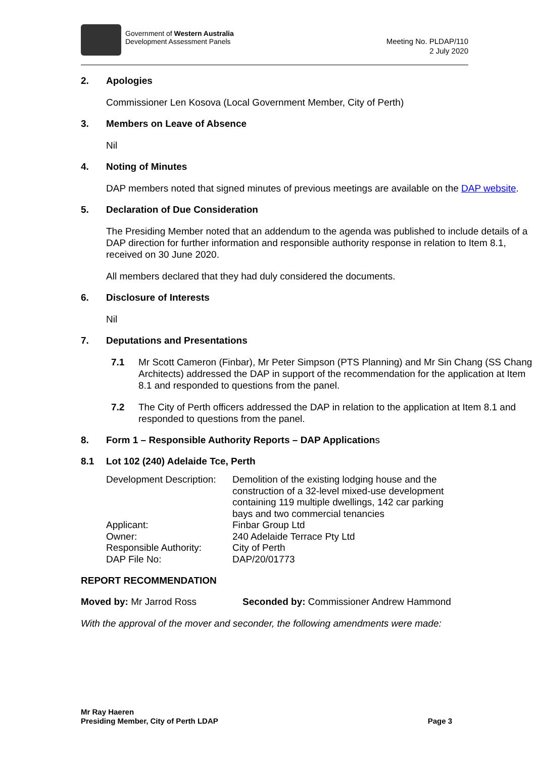Government of Western Australia
Development Assessment Panels
Meeting No. PLDAP/110
2 July 2020
2. Apologies
Commissioner Len Kosova (Local Government Member, City of Perth)
3. Members on Leave of Absence
Nil
4. Noting of Minutes
DAP members noted that signed minutes of previous meetings are available on the DAP website.
5. Declaration of Due Consideration
The Presiding Member noted that an addendum to the agenda was published to include details of a DAP direction for further information and responsible authority response in relation to Item 8.1, received on 30 June 2020.
All members declared that they had duly considered the documents.
6. Disclosure of Interests
Nil
7. Deputations and Presentations
7.1 Mr Scott Cameron (Finbar), Mr Peter Simpson (PTS Planning) and Mr Sin Chang (SS Chang Architects) addressed the DAP in support of the recommendation for the application at Item 8.1 and responded to questions from the panel.
7.2 The City of Perth officers addressed the DAP in relation to the application at Item 8.1 and responded to questions from the panel.
8. Form 1 – Responsible Authority Reports – DAP Application s
8.1 Lot 102 (240) Adelaide Tce, Perth
| Development Description: | Demolition of the existing lodging house and the construction of a 32-level mixed-use development containing 119 multiple dwellings, 142 car parking bays and two commercial tenancies |
| Applicant: | Finbar Group Ltd |
| Owner: | 240 Adelaide Terrace Pty Ltd |
| Responsible Authority: | City of Perth |
| DAP File No: | DAP/20/01773 |
REPORT RECOMMENDATION
Moved by: Mr Jarrod Ross Seconded by: Commissioner Andrew Hammond
With the approval of the mover and seconder, the following amendments were made:
Mr Ray Haeren
Presiding Member, City of Perth LDAP
Page 3